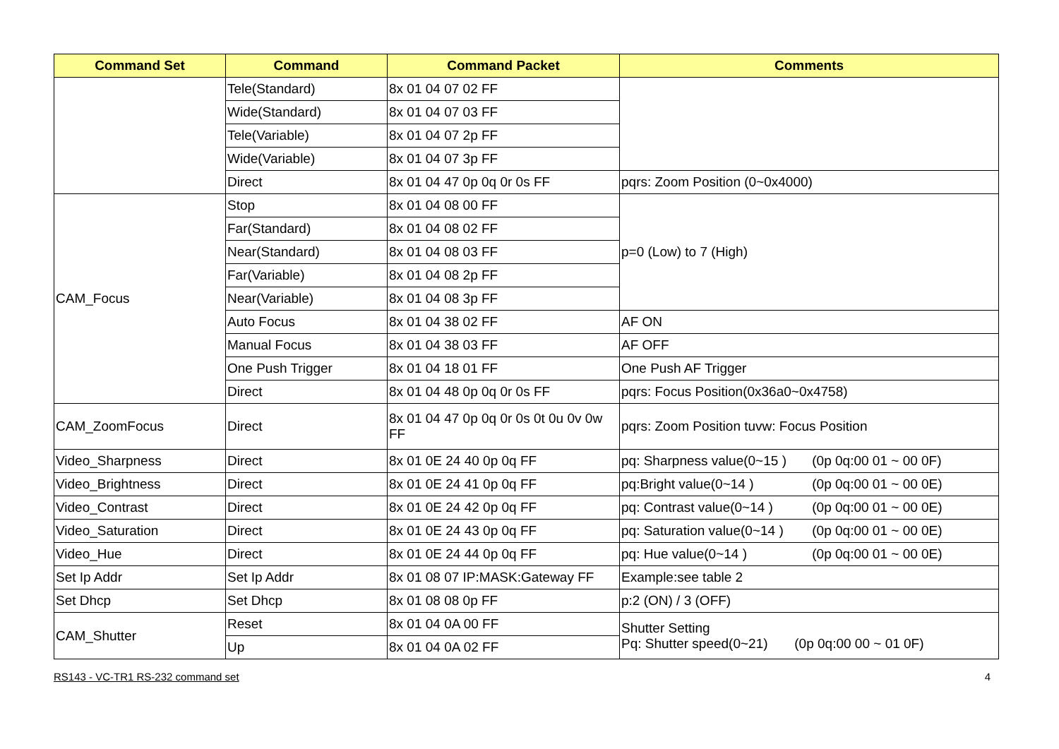| Command Set | Command | Command Packet | Comments |
| --- | --- | --- | --- |
| | Tele(Standard) | 8x 01 04 07 02 FF | |
| | Wide(Standard) | 8x 01 04 07 03 FF | |
| | Tele(Variable) | 8x 01 04 07 2p FF | |
| | Wide(Variable) | 8x 01 04 07 3p FF | |
| | Direct | 8x 01 04 47 0p 0q 0r 0s FF | pqrs: Zoom Position (0~0x4000) |
| CAM_Focus | Stop | 8x 01 04 08 00 FF | p=0 (Low) to 7 (High) |
| | Far(Standard) | 8x 01 04 08 02 FF | |
| | Near(Standard) | 8x 01 04 08 03 FF | |
| | Far(Variable) | 8x 01 04 08 2p FF | |
| | Near(Variable) | 8x 01 04 08 3p FF | |
| | Auto Focus | 8x 01 04 38 02 FF | AF ON |
| | Manual Focus | 8x 01 04 38 03 FF | AF OFF |
| | One Push Trigger | 8x 01 04 18 01 FF | One Push AF Trigger |
| | Direct | 8x 01 04 48 0p 0q 0r 0s FF | pqrs: Focus Position(0x36a0~0x4758) |
| CAM_ZoomFocus | Direct | 8x 01 04 47 0p 0q 0r 0s 0t 0u 0v 0w FF | pqrs: Zoom Position tuvw: Focus Position |
| Video_Sharpness | Direct | 8x 01 0E 24 40 0p 0q FF | pq: Sharpness value(0~15 ) (0p 0q:00 01 ~ 00 0F) |
| Video_Brightness | Direct | 8x 01 0E 24 41 0p 0q FF | pq:Bright value(0~14 ) (0p 0q:00 01 ~ 00 0E) |
| Video_Contrast | Direct | 8x 01 0E 24 42 0p 0q FF | pq: Contrast value(0~14 ) (0p 0q:00 01 ~ 00 0E) |
| Video_Saturation | Direct | 8x 01 0E 24 43 0p 0q FF | pq: Saturation value(0~14 ) (0p 0q:00 01 ~ 00 0E) |
| Video_Hue | Direct | 8x 01 0E 24 44 0p 0q FF | pq: Hue value(0~14 ) (0p 0q:00 01 ~ 00 0E) |
| Set Ip Addr | Set Ip Addr | 8x 01 08 07 IP:MASK:Gateway FF | Example:see table 2 |
| Set Dhcp | Set Dhcp | 8x 01 08 08 0p FF | p:2 (ON) / 3 (OFF) |
| CAM_Shutter | Reset | 8x 01 04 0A 00 FF | Shutter Setting Pq: Shutter speed(0~21) (0p 0q:00 00 ~ 01 0F) |
| | Up | 8x 01 04 0A 02 FF | |
RS143 - VC-TR1 RS-232 command set 4